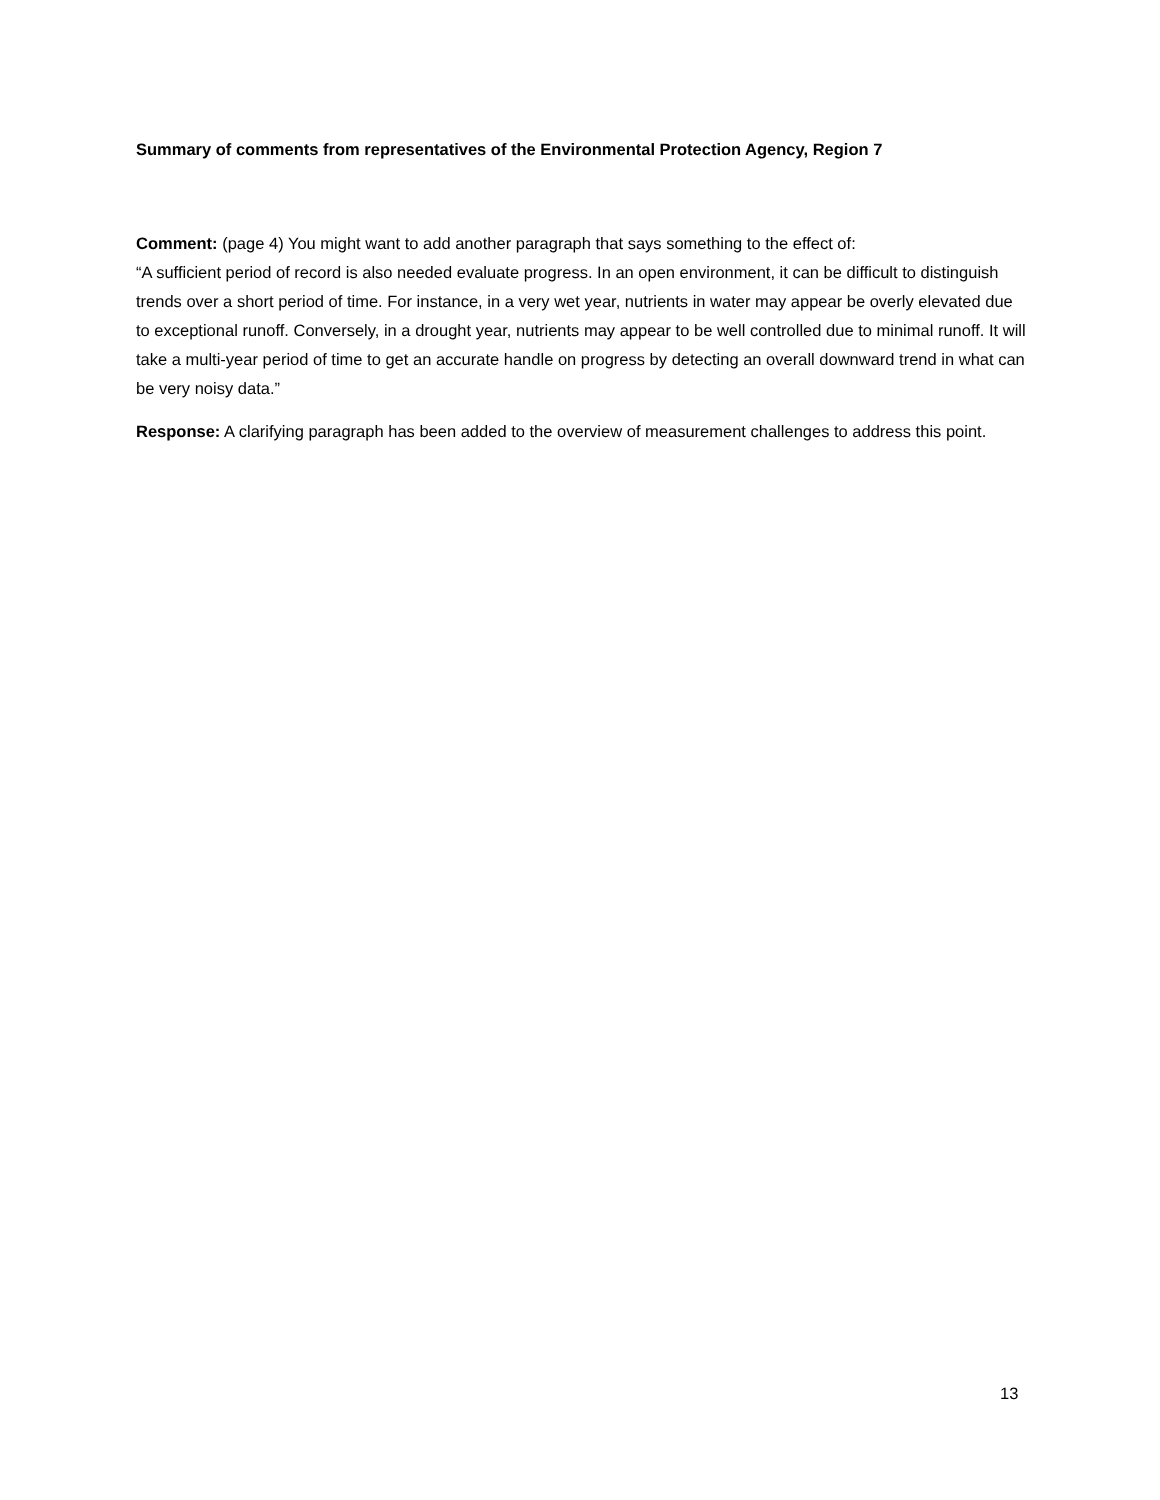Summary of comments from representatives of the Environmental Protection Agency, Region 7
Comment: (page 4) You might want to add another paragraph that says something to the effect of:
“A sufficient period of record is also needed evaluate progress. In an open environment, it can be difficult to distinguish trends over a short period of time. For instance, in a very wet year, nutrients in water may appear be overly elevated due to exceptional runoff. Conversely, in a drought year, nutrients may appear to be well controlled due to minimal runoff. It will take a multi-year period of time to get an accurate handle on progress by detecting an overall downward trend in what can be very noisy data.”
Response: A clarifying paragraph has been added to the overview of measurement challenges to address this point.
13